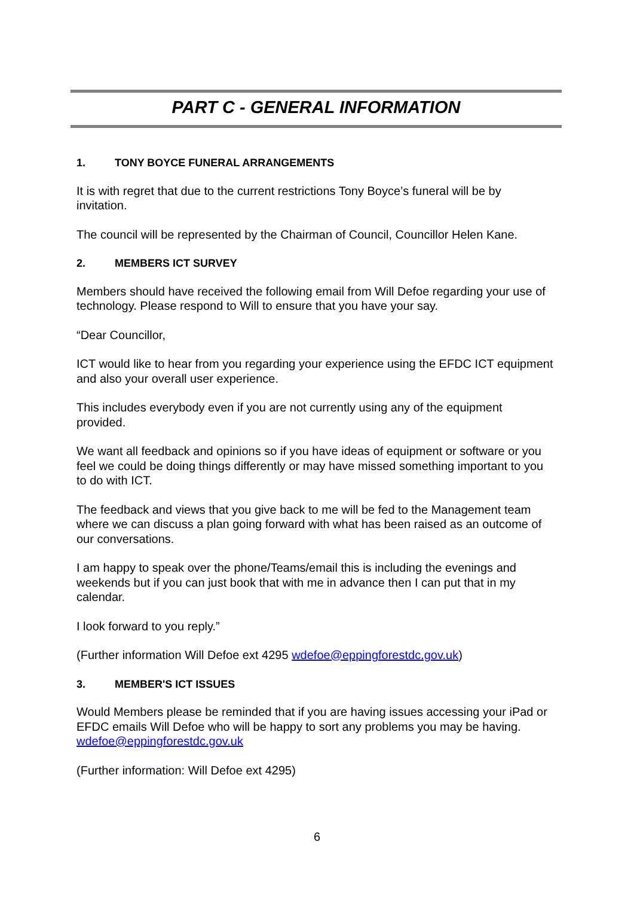PART C - GENERAL INFORMATION
1. TONY BOYCE FUNERAL ARRANGEMENTS
It is with regret that due to the current restrictions Tony Boyce’s funeral will be by invitation.
The council will be represented by the Chairman of Council, Councillor Helen Kane.
2. MEMBERS ICT SURVEY
Members should have received the following email from Will Defoe regarding your use of technology. Please respond to Will to ensure that you have your say.
“Dear Councillor,
ICT would like to hear from you regarding your experience using the EFDC ICT equipment and also your overall user experience.
This includes everybody even if you are not currently using any of the equipment provided.
We want all feedback and opinions so if you have ideas of equipment or software or you feel we could be doing things differently or may have missed something important to you to do with ICT.
The feedback and views that you give back to me will be fed to the Management team where we can discuss a plan going forward with what has been raised as an outcome of our conversations.
I am happy to speak over the phone/Teams/email this is including the evenings and weekends but if you can just book that with me in advance then I can put that in my calendar.
I look forward to you reply.”
(Further information Will Defoe ext 4295 wdefoe@eppingforestdc.gov.uk)
3. MEMBER'S ICT ISSUES
Would Members please be reminded that if you are having issues accessing your iPad or EFDC emails Will Defoe who will be happy to sort any problems you may be having. wdefoe@eppingforestdc.gov.uk
(Further information: Will Defoe ext 4295)
6